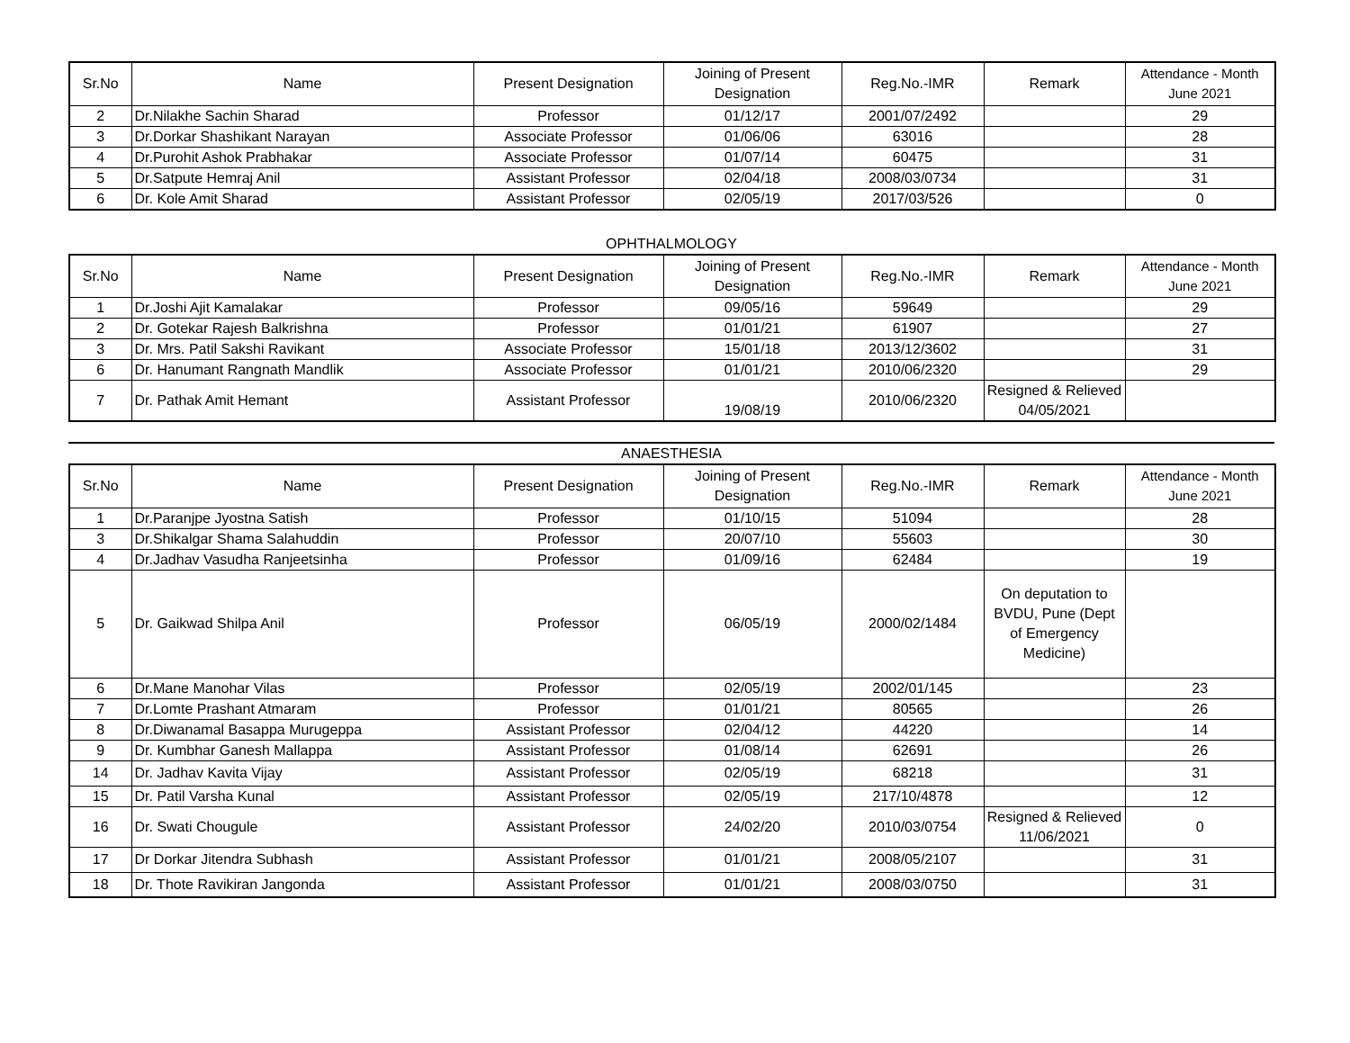| Sr.No | Name | Present Designation | Joining of Present Designation | Reg.No.-IMR | Remark | Attendance - Month June 2021 |
| --- | --- | --- | --- | --- | --- | --- |
| 2 | Dr.Nilakhe Sachin Sharad | Professor | 01/12/17 | 2001/07/2492 | | 29 |
| 3 | Dr.Dorkar Shashikant Narayan | Associate Professor | 01/06/06 | 63016 | | 28 |
| 4 | Dr.Purohit Ashok Prabhakar | Associate Professor | 01/07/14 | 60475 | | 31 |
| 5 | Dr.Satpute Hemraj Anil | Assistant Professor | 02/04/18 | 2008/03/0734 | | 31 |
| 6 | Dr. Kole Amit Sharad | Assistant Professor | 02/05/19 | 2017/03/526 | | 0 |
OPHTHALMOLOGY
| Sr.No | Name | Present Designation | Joining of Present Designation | Reg.No.-IMR | Remark | Attendance - Month June 2021 |
| --- | --- | --- | --- | --- | --- | --- |
| 1 | Dr.Joshi Ajit Kamalakar | Professor | 09/05/16 | 59649 | | 29 |
| 2 | Dr. Gotekar Rajesh Balkrishna | Professor | 01/01/21 | 61907 | | 27 |
| 3 | Dr. Mrs. Patil Sakshi Ravikant | Associate Professor | 15/01/18 | 2013/12/3602 | | 31 |
| 6 | Dr. Hanumant Rangnath Mandlik | Associate Professor | 01/01/21 | 2010/06/2320 | | 29 |
| 7 | Dr. Pathak Amit Hemant | Assistant Professor | 19/08/19 | 2010/06/2320 | Resigned & Relieved 04/05/2021 | |
ANAESTHESIA
| Sr.No | Name | Present Designation | Joining of Present Designation | Reg.No.-IMR | Remark | Attendance - Month June 2021 |
| --- | --- | --- | --- | --- | --- | --- |
| 1 | Dr.Paranjpe Jyostna Satish | Professor | 01/10/15 | 51094 | | 28 |
| 3 | Dr.Shikalgar Shama Salahuddin | Professor | 20/07/10 | 55603 | | 30 |
| 4 | Dr.Jadhav Vasudha Ranjeetsinha | Professor | 01/09/16 | 62484 | | 19 |
| 5 | Dr. Gaikwad Shilpa Anil | Professor | 06/05/19 | 2000/02/1484 | On deputation to BVDU, Pune (Dept of Emergency Medicine) | |
| 6 | Dr.Mane Manohar Vilas | Professor | 02/05/19 | 2002/01/145 | | 23 |
| 7 | Dr.Lomte Prashant Atmaram | Professor | 01/01/21 | 80565 | | 26 |
| 8 | Dr.Diwanamal Basappa Murugeppa | Assistant Professor | 02/04/12 | 44220 | | 14 |
| 9 | Dr. Kumbhar Ganesh Mallappa | Assistant Professor | 01/08/14 | 62691 | | 26 |
| 14 | Dr. Jadhav Kavita Vijay | Assistant Professor | 02/05/19 | 68218 | | 31 |
| 15 | Dr. Patil Varsha Kunal | Assistant Professor | 02/05/19 | 217/10/4878 | | 12 |
| 16 | Dr. Swati Chougule | Assistant Professor | 24/02/20 | 2010/03/0754 | Resigned & Relieved 11/06/2021 | 0 |
| 17 | Dr Dorkar Jitendra Subhash | Assistant Professor | 01/01/21 | 2008/05/2107 | | 31 |
| 18 | Dr. Thote Ravikiran Jangonda | Assistant Professor | 01/01/21 | 2008/03/0750 | | 31 |